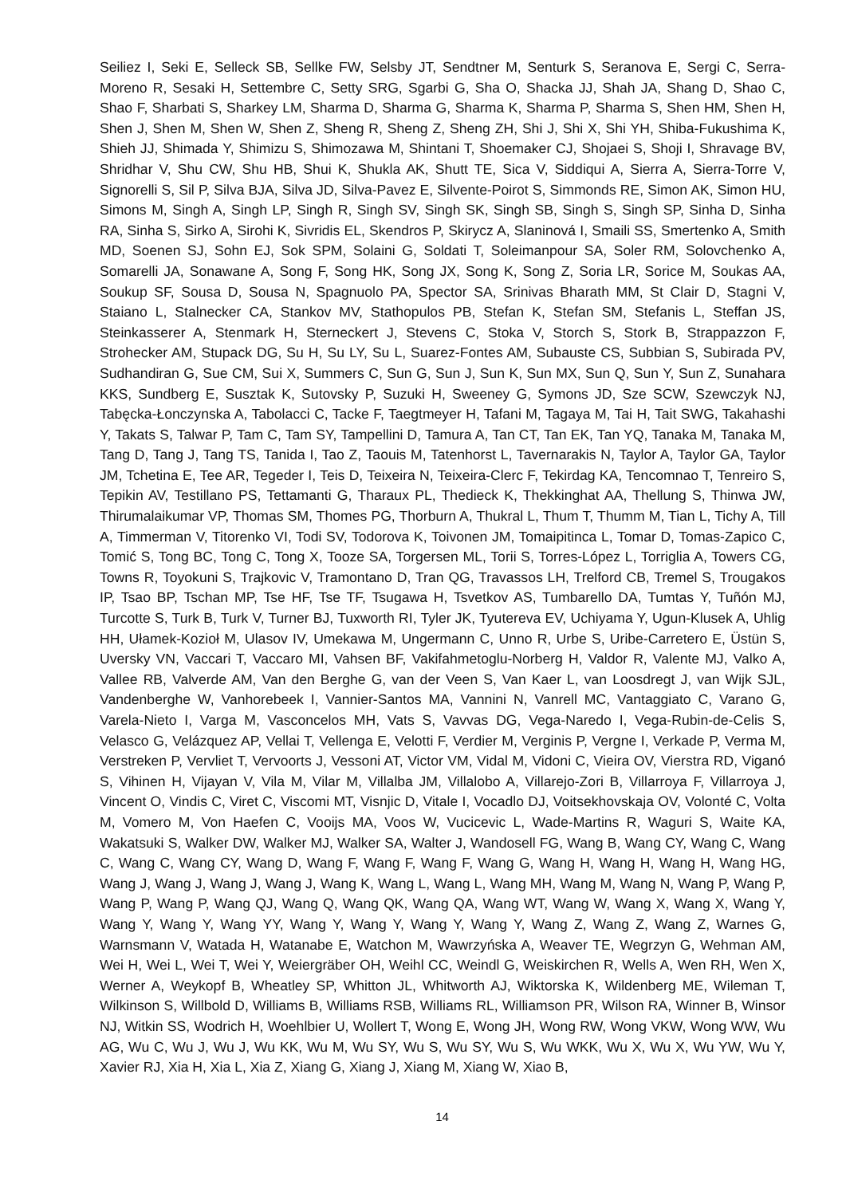Seiliez I, Seki E, Selleck SB, Sellke FW, Selsby JT, Sendtner M, Senturk S, Seranova E, Sergi C, Serra-Moreno R, Sesaki H, Settembre C, Setty SRG, Sgarbi G, Sha O, Shacka JJ, Shah JA, Shang D, Shao C, Shao F, Sharbati S, Sharkey LM, Sharma D, Sharma G, Sharma K, Sharma P, Sharma S, Shen HM, Shen H, Shen J, Shen M, Shen W, Shen Z, Sheng R, Sheng Z, Sheng ZH, Shi J, Shi X, Shi YH, Shiba-Fukushima K, Shieh JJ, Shimada Y, Shimizu S, Shimozawa M, Shintani T, Shoemaker CJ, Shojaei S, Shoji I, Shravage BV, Shridhar V, Shu CW, Shu HB, Shui K, Shukla AK, Shutt TE, Sica V, Siddiqui A, Sierra A, Sierra-Torre V, Signorelli S, Sil P, Silva BJA, Silva JD, Silva-Pavez E, Silvente-Poirot S, Simmonds RE, Simon AK, Simon HU, Simons M, Singh A, Singh LP, Singh R, Singh SV, Singh SK, Singh SB, Singh S, Singh SP, Sinha D, Sinha RA, Sinha S, Sirko A, Sirohi K, Sivridis EL, Skendros P, Skirycz A, Slaninová I, Smaili SS, Smertenko A, Smith MD, Soenen SJ, Sohn EJ, Sok SPM, Solaini G, Soldati T, Soleimanpour SA, Soler RM, Solovchenko A, Somarelli JA, Sonawane A, Song F, Song HK, Song JX, Song K, Song Z, Soria LR, Sorice M, Soukas AA, Soukup SF, Sousa D, Sousa N, Spagnuolo PA, Spector SA, Srinivas Bharath MM, St Clair D, Stagni V, Staiano L, Stalnecker CA, Stankov MV, Stathopulos PB, Stefan K, Stefan SM, Stefanis L, Steffan JS, Steinkasserer A, Stenmark H, Sterneckert J, Stevens C, Stoka V, Storch S, Stork B, Strappazzon F, Strohecker AM, Stupack DG, Su H, Su LY, Su L, Suarez-Fontes AM, Subauste CS, Subbian S, Subirada PV, Sudhandiran G, Sue CM, Sui X, Summers C, Sun G, Sun J, Sun K, Sun MX, Sun Q, Sun Y, Sun Z, Sunahara KKS, Sundberg E, Susztak K, Sutovsky P, Suzuki H, Sweeney G, Symons JD, Sze SCW, Szewczyk NJ, Tabęcka-Łonczynska A, Tabolacci C, Tacke F, Taegtmeyer H, Tafani M, Tagaya M, Tai H, Tait SWG, Takahashi Y, Takats S, Talwar P, Tam C, Tam SY, Tampellini D, Tamura A, Tan CT, Tan EK, Tan YQ, Tanaka M, Tanaka M, Tang D, Tang J, Tang TS, Tanida I, Tao Z, Taouis M, Tatenhorst L, Tavernarakis N, Taylor A, Taylor GA, Taylor JM, Tchetina E, Tee AR, Tegeder I, Teis D, Teixeira N, Teixeira-Clerc F, Tekirdag KA, Tencomnao T, Tenreiro S, Tepikin AV, Testillano PS, Tettamanti G, Tharaux PL, Thedieck K, Thekkinghat AA, Thellung S, Thinwa JW, Thirumalaikumar VP, Thomas SM, Thomes PG, Thorburn A, Thukral L, Thum T, Thumm M, Tian L, Tichy A, Till A, Timmerman V, Titorenko VI, Todi SV, Todorova K, Toivonen JM, Tomaipitinca L, Tomar D, Tomas-Zapico C, Tomić S, Tong BC, Tong C, Tong X, Tooze SA, Torgersen ML, Torii S, Torres-López L, Torriglia A, Towers CG, Towns R, Toyokuni S, Trajkovic V, Tramontano D, Tran QG, Travassos LH, Trelford CB, Tremel S, Trougakos IP, Tsao BP, Tschan MP, Tse HF, Tse TF, Tsugawa H, Tsvetkov AS, Tumbarello DA, Tumtas Y, Tuñón MJ, Turcotte S, Turk B, Turk V, Turner BJ, Tuxworth RI, Tyler JK, Tyutereva EV, Uchiyama Y, Ugun-Klusek A, Uhlig HH, Ułamek-Kozioł M, Ulasov IV, Umekawa M, Ungermann C, Unno R, Urbe S, Uribe-Carretero E, Üstün S, Uversky VN, Vaccari T, Vaccaro MI, Vahsen BF, Vakifahmetoglu-Norberg H, Valdor R, Valente MJ, Valko A, Vallee RB, Valverde AM, Van den Berghe G, van der Veen S, Van Kaer L, van Loosdregt J, van Wijk SJL, Vandenberghe W, Vanhorebeek I, Vannier-Santos MA, Vannini N, Vanrell MC, Vantaggiato C, Varano G, Varela-Nieto I, Varga M, Vasconcelos MH, Vats S, Vavvas DG, Vega-Naredo I, Vega-Rubin-de-Celis S, Velasco G, Velázquez AP, Vellai T, Vellenga E, Velotti F, Verdier M, Verginis P, Vergne I, Verkade P, Verma M, Verstreken P, Vervliet T, Vervoorts J, Vessoni AT, Victor VM, Vidal M, Vidoni C, Vieira OV, Vierstra RD, Viganó S, Vihinen H, Vijayan V, Vila M, Vilar M, Villalba JM, Villalobo A, Villarejo-Zori B, Villarroya F, Villarroya J, Vincent O, Vindis C, Viret C, Viscomi MT, Visnjic D, Vitale I, Vocadlo DJ, Voitsekhovskaja OV, Volonté C, Volta M, Vomero M, Von Haefen C, Vooijs MA, Voos W, Vucicevic L, Wade-Martins R, Waguri S, Waite KA, Wakatsuki S, Walker DW, Walker MJ, Walker SA, Walter J, Wandosell FG, Wang B, Wang CY, Wang C, Wang C, Wang C, Wang CY, Wang D, Wang F, Wang F, Wang F, Wang G, Wang H, Wang H, Wang H, Wang HG, Wang J, Wang J, Wang J, Wang J, Wang K, Wang L, Wang L, Wang MH, Wang M, Wang N, Wang P, Wang P, Wang P, Wang P, Wang QJ, Wang Q, Wang QK, Wang QA, Wang WT, Wang W, Wang X, Wang X, Wang Y, Wang Y, Wang Y, Wang YY, Wang Y, Wang Y, Wang Y, Wang Y, Wang Z, Wang Z, Wang Z, Warnes G, Warnsmann V, Watada H, Watanabe E, Watchon M, Wawrzyńska A, Weaver TE, Wegrzyn G, Wehman AM, Wei H, Wei L, Wei T, Wei Y, Weiergräber OH, Weihl CC, Weindl G, Weiskirchen R, Wells A, Wen RH, Wen X, Werner A, Weykopf B, Wheatley SP, Whitton JL, Whitworth AJ, Wiktorska K, Wildenberg ME, Wileman T, Wilkinson S, Willbold D, Williams B, Williams RSB, Williams RL, Williamson PR, Wilson RA, Winner B, Winsor NJ, Witkin SS, Wodrich H, Woehlbier U, Wollert T, Wong E, Wong JH, Wong RW, Wong VKW, Wong WW, Wu AG, Wu C, Wu J, Wu J, Wu KK, Wu M, Wu SY, Wu S, Wu SY, Wu S, Wu WKK, Wu X, Wu X, Wu YW, Wu Y, Xavier RJ, Xia H, Xia L, Xia Z, Xiang G, Xiang J, Xiang M, Xiang W, Xiao B,
14